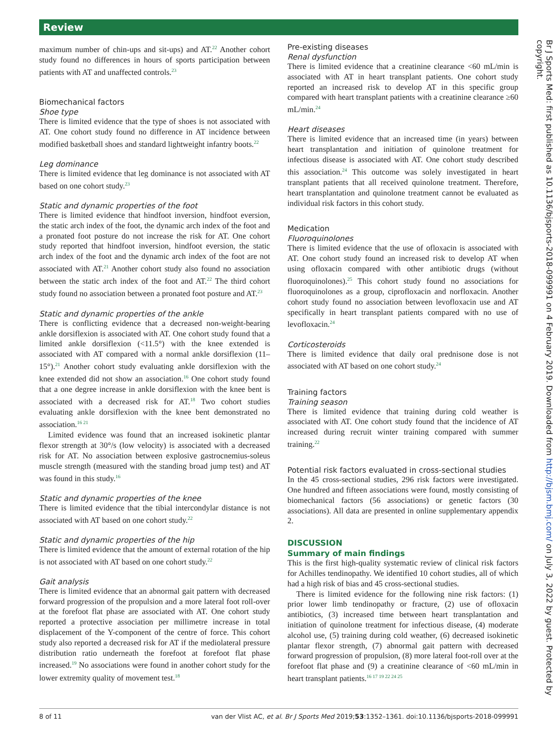Review
maximum number of chin-ups and sit-ups) and AT.<sup>22</sup> Another cohort study found no differences in hours of sports participation between patients with AT and unaffected controls.<sup>23</sup>
Biomechanical factors
Shoe type
There is limited evidence that the type of shoes is not associated with AT. One cohort study found no difference in AT incidence between modified basketball shoes and standard lightweight infantry boots.<sup>22</sup>
Leg dominance
There is limited evidence that leg dominance is not associated with AT based on one cohort study.<sup>23</sup>
Static and dynamic properties of the foot
There is limited evidence that hindfoot inversion, hindfoot eversion, the static arch index of the foot, the dynamic arch index of the foot and a pronated foot posture do not increase the risk for AT. One cohort study reported that hindfoot inversion, hindfoot eversion, the static arch index of the foot and the dynamic arch index of the foot are not associated with AT.<sup>21</sup> Another cohort study also found no association between the static arch index of the foot and AT.<sup>22</sup> The third cohort study found no association between a pronated foot posture and AT.<sup>23</sup>
Static and dynamic properties of the ankle
There is conflicting evidence that a decreased non-weight-bearing ankle dorsiflexion is associated with AT. One cohort study found that a limited ankle dorsiflexion (<11.5°) with the knee extended is associated with AT compared with a normal ankle dorsiflexion (11–15°).<sup>21</sup> Another cohort study evaluating ankle dorsiflexion with the knee extended did not show an association.<sup>16</sup> One cohort study found that a one degree increase in ankle dorsiflexion with the knee bent is associated with a decreased risk for AT.<sup>18</sup> Two cohort studies evaluating ankle dorsiflexion with the knee bent demonstrated no association.<sup>16 21</sup>
Limited evidence was found that an increased isokinetic plantar flexor strength at 30°/s (low velocity) is associated with a decreased risk for AT. No association between explosive gastrocnemius-soleus muscle strength (measured with the standing broad jump test) and AT was found in this study.<sup>16</sup>
Static and dynamic properties of the knee
There is limited evidence that the tibial intercondylar distance is not associated with AT based on one cohort study.<sup>22</sup>
Static and dynamic properties of the hip
There is limited evidence that the amount of external rotation of the hip is not associated with AT based on one cohort study.<sup>22</sup>
Gait analysis
There is limited evidence that an abnormal gait pattern with decreased forward progression of the propulsion and a more lateral foot roll-over at the forefoot flat phase are associated with AT. One cohort study reported a protective association per millimetre increase in total displacement of the Y-component of the centre of force. This cohort study also reported a decreased risk for AT if the mediolateral pressure distribution ratio underneath the forefoot at forefoot flat phase increased.<sup>19</sup> No associations were found in another cohort study for the lower extremity quality of movement test.<sup>18</sup>
Pre-existing diseases
Renal dysfunction
There is limited evidence that a creatinine clearance <60 mL/min is associated with AT in heart transplant patients. One cohort study reported an increased risk to develop AT in this specific group compared with heart transplant patients with a creatinine clearance ≥60 mL/min.<sup>24</sup>
Heart diseases
There is limited evidence that an increased time (in years) between heart transplantation and initiation of quinolone treatment for infectious disease is associated with AT. One cohort study described this association.<sup>24</sup> This outcome was solely investigated in heart transplant patients that all received quinolone treatment. Therefore, heart transplantation and quinolone treatment cannot be evaluated as individual risk factors in this cohort study.
Medication
Fluoroquinolones
There is limited evidence that the use of ofloxacin is associated with AT. One cohort study found an increased risk to develop AT when using ofloxacin compared with other antibiotic drugs (without fluoroquinolones).<sup>25</sup> This cohort study found no associations for fluoroquinolones as a group, ciprofloxacin and norfloxacin. Another cohort study found no association between levofloxacin use and AT specifically in heart transplant patients compared with no use of levofloxacin.<sup>24</sup>
Corticosteroids
There is limited evidence that daily oral prednisone dose is not associated with AT based on one cohort study.<sup>24</sup>
Training factors
Training season
There is limited evidence that training during cold weather is associated with AT. One cohort study found that the incidence of AT increased during recruit winter training compared with summer training.<sup>22</sup>
Potential risk factors evaluated in cross-sectional studies
In the 45 cross-sectional studies, 296 risk factors were investigated. One hundred and fifteen associations were found, mostly consisting of biomechanical factors (56 associations) or genetic factors (30 associations). All data are presented in online supplementary appendix 2.
DISCUSSION
Summary of main findings
This is the first high-quality systematic review of clinical risk factors for Achilles tendinopathy. We identified 10 cohort studies, all of which had a high risk of bias and 45 cross-sectional studies.
There is limited evidence for the following nine risk factors: (1) prior lower limb tendinopathy or fracture, (2) use of ofloxacin antibiotics, (3) increased time between heart transplantation and initiation of quinolone treatment for infectious disease, (4) moderate alcohol use, (5) training during cold weather, (6) decreased isokinetic plantar flexor strength, (7) abnormal gait pattern with decreased forward progression of propulsion, (8) more lateral foot-roll over at the forefoot flat phase and (9) a creatinine clearance of <60 mL/min in heart transplant patients.<sup>16 17 19 22 24 25</sup>
Br J Sports Med: first published as 10.1136/bjsports-2018-099991 on 4 February 2019. Downloaded from http://bjsm.bmj.com/ on July 3, 2022 by guest. Protected by copyright.
8 of 11 van der Vlist AC, et al. Br J Sports Med 2019;53:1352–1361. doi:10.1136/bjsports-2018-099991